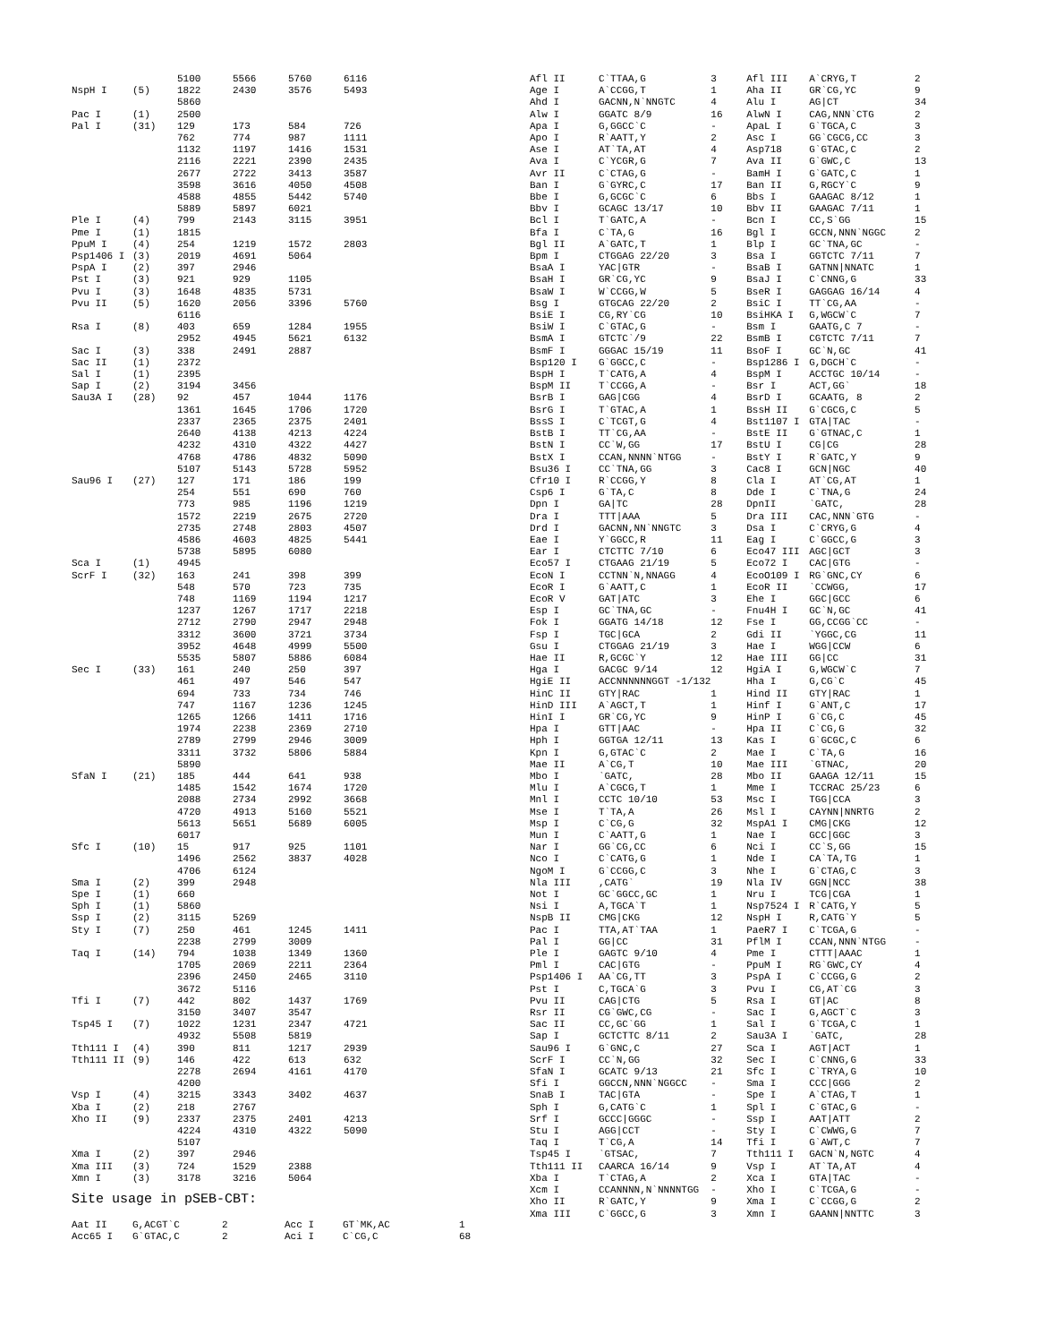| | | 5100 | 5566 | 5760 | 6116 |
| NspH I | (5) | 1822 | 2430 | 3576 | 5493 |
| | | 5860 | | | |
| Pac I | (1) | 2500 | | | |
| Pal I | (31) | 129 | 173 | 584 | 726 |
| | | 762 | 774 | 987 | 1111 |
| | | 1132 | 1197 | 1416 | 1531 |
| | | 2116 | 2221 | 2390 | 2435 |
| | | 2677 | 2722 | 3413 | 3587 |
| | | 3598 | 3616 | 4050 | 4508 |
| | | 4588 | 4855 | 5442 | 5740 |
| | | 5889 | 5897 | 6021 | |
| Ple I | (4) | 799 | 2143 | 3115 | 3951 |
| Pme I | (1) | 1815 | | | |
| PpuM I | (4) | 254 | 1219 | 1572 | 2803 |
| Psp1406 I | (3) | 2019 | 4691 | 5064 | |
| PspA I | (2) | 397 | 2946 | | |
| Pst I | (3) | 921 | 929 | 1105 | |
| Pvu I | (3) | 1648 | 4835 | 5731 | |
| Pvu II | (5) | 1620 | 2056 | 3396 | 5760 |
| | | 6116 | | | |
| Rsa I | (8) | 403 | 659 | 1284 | 1955 |
| | | 2952 | 4945 | 5621 | 6132 |
| Sac I | (3) | 338 | 2491 | 2887 | |
| Sac II | (1) | 2372 | | | |
| Sal I | (1) | 2395 | | | |
| Sap I | (2) | 3194 | 3456 | | |
| Sau3A I | (28) | 92 | 457 | 1044 | 1176 |
| | | 1361 | 1645 | 1706 | 1720 |
| | | 2337 | 2365 | 2375 | 2401 |
| | | 2640 | 4138 | 4213 | 4224 |
| | | 4232 | 4310 | 4322 | 4427 |
| | | 4768 | 4786 | 4832 | 5090 |
| | | 5107 | 5143 | 5728 | 5952 |
| Sau96 I | (27) | 127 | 171 | 186 | 199 |
| | | 254 | 551 | 690 | 760 |
| | | 773 | 985 | 1196 | 1219 |
| | | 1572 | 2219 | 2675 | 2720 |
| | | 2735 | 2748 | 2803 | 4507 |
| | | 4586 | 4603 | 4825 | 5441 |
| | | 5738 | 5895 | 6080 | |
| Sca I | (1) | 4945 | | | |
| ScrF I | (32) | 163 | 241 | 398 | 399 |
| | | 548 | 570 | 723 | 735 |
| | | 748 | 1169 | 1194 | 1217 |
| | | 1237 | 1267 | 1717 | 2218 |
| | | 2712 | 2790 | 2947 | 2948 |
| | | 3312 | 3600 | 3721 | 3734 |
| | | 3952 | 4648 | 4999 | 5500 |
| | | 5535 | 5807 | 5886 | 6084 |
| Sec I | (33) | 161 | 240 | 250 | 397 |
| | | 461 | 497 | 546 | 547 |
| | | 694 | 733 | 734 | 746 |
| | | 747 | 1167 | 1236 | 1245 |
| | | 1265 | 1266 | 1411 | 1716 |
| | | 1974 | 2238 | 2369 | 2710 |
| | | 2789 | 2799 | 2946 | 3009 |
| | | 3311 | 3732 | 5806 | 5884 |
| | | 5890 | | | |
| SfaN I | (21) | 185 | 444 | 641 | 938 |
| | | 1485 | 1542 | 1674 | 1720 |
| | | 2088 | 2734 | 2992 | 3668 |
| | | 4720 | 4913 | 5160 | 5521 |
| | | 5613 | 5651 | 5689 | 6005 |
| | | 6017 | | | |
| Sfc I | (10) | 15 | 917 | 925 | 1101 |
| | | 1496 | 2562 | 3837 | 4028 |
| | | 4706 | 6124 | | |
| Sma I | (2) | 399 | 2948 | | |
| Spe I | (1) | 660 | | | |
| Sph I | (1) | 5860 | | | |
| Ssp I | (2) | 3115 | 5269 | | |
| Sty I | (7) | 250 | 461 | 1245 | 1411 |
| | | 2238 | 2799 | 3009 | |
| Taq I | (14) | 794 | 1038 | 1349 | 1360 |
| | | 1705 | 2069 | 2211 | 2364 |
| | | 2396 | 2450 | 2465 | 3110 |
| | | 3672 | 5116 | | |
| Tfi I | (7) | 442 | 802 | 1437 | 1769 |
| | | 3150 | 3407 | 3547 | |
| Tsp45 I | (7) | 1022 | 1231 | 2347 | 4721 |
| | | 4932 | 5508 | 5819 | |
| Tth111 I | (4) | 390 | 811 | 1217 | 2939 |
| Tth111 II | (9) | 146 | 422 | 613 | 632 |
| | | 2278 | 2694 | 4161 | 4170 |
| | | 4200 | | | |
| Vsp I | (4) | 3215 | 3343 | 3402 | 4637 |
| Xba I | (2) | 218 | 2767 | | |
| Xho II | (9) | 2337 | 2375 | 2401 | 4213 |
| | | 4224 | 4310 | 4322 | 5090 |
| | | 5107 | | | |
| Xma I | (2) | 397 | 2946 | | |
| Xma III | (3) | 724 | 1529 | 2388 | |
| Xmn I | (3) | 3178 | 3216 | 5064 | |
Site usage in pSEB-CBT:
| Aat II | G,ACGT`C | 2 | Acc I | GT`MK,AC | 1 |
| Acc65 I | G`GTAC,C | 2 | Aci I | C`CG,C | 68 |
| Afl II | C`TTAA,G | 3 | Afl III | A`CRYG,T | 2 |
| Age I | A`CCGG,T | 1 | Aha II | GR`CG,YC | 9 |
| Ahd I | GACNN,N`NNGTC | 4 | Alu I | AG/CT | 34 |
| Alw I | GGATC 8/9 | 16 | AlwN I | CAG,NNN`CTG | 2 |
| Apa I | G,GGCC`C | - | ApaL I | G`TGCA,C | 3 |
| Apo I | R`AATT,Y | 2 | Asc I | GG`CGCG,CC | 3 |
| Ase I | AT`TA,AT | 4 | Asp718 | G`GTAC,C | 2 |
| Ava I | C`YCGR,G | 7 | Ava II | G`GWC,C | 13 |
| Avr II | C`CTAG,G | - | BamH I | G`GATC,C | 1 |
| Ban I | G`GYRC,C | 17 | Ban II | G,RGCY`C | 9 |
| Bbe I | G,GCGC`C | 6 | Bbs I | GAAGAC 8/12 | 1 |
| Bbv I | GCAGC 13/17 | 10 | Bbv II | GAAGAC 7/11 | 1 |
| Bcl I | T`GATC,A | - | Bcn I | CC,S`GG | 15 |
| Bfa I | C`TA,G | 16 | Bgl I | GCCN,NNN`NGGC | 2 |
| Bgl II | A`GATC,T | 1 | Blp I | GC`TNA,GC | - |
| Bpm I | CTGGAG 22/20 | 3 | Bsa I | GGTCTC 7/11 | 7 |
| BsaA I | YAC/GTR | - | BsaB I | GATNN/NNATC | 1 |
| BsaH I | GR`CG,YC | 9 | BsaJ I | C`CNNG,G | 33 |
| BsaW I | W`CCGG,W | 5 | BseR I | GAGGAG 16/14 | 4 |
| Bsg I | GTGCAG 22/20 | 2 | BsiC I | TT`CG,AA | - |
| BsiE I | CG,RY`CG | 10 | BsiHKA I | G,WGCW`C | 7 |
| BsiW I | C`GTAC,G | - | Bsm I | GAATG,C 7 | - |
| BsmA I | GTCTC`/9 | 22 | BsmB I | CGTCTC 7/11 | 7 |
| BsmF I | GGGAC 15/19 | 11 | BsoF I | GC`N,GC | 41 |
| Bsp120 I | G`GGCC,C | - | Bsp1286 I | G,DGCH`C | - |
| BspH I | T`CATG,A | 4 | BspM I | ACCTGC 10/14 | - |
| BspM II | T`CCGG,A | - | Bsr I | ACT,GG` | 18 |
| BsrB I | GAG/CGG | 4 | BsrD I | GCAATG, 8 | 2 |
| BsrG I | T`GTAC,A | 1 | BssH II | G`CGCG,C | 5 |
| BssS I | C`TCGT,G | 4 | Bst1107 I | GTA/TAC | - |
| BstB I | TT`CG,AA | - | BstE II | G`GTNAC,C | 1 |
| BstN I | CC`W,GG | 17 | BstU I | CG/CG | 28 |
| BstX I | CCAN,NNNN`NTGG | - | BstY I | R`GATC,Y | 9 |
| Bsu36 I | CC`TNA,GG | 3 | Cac8 I | GCN/NGC | 40 |
| Cfr10 I | R`CCGG,Y | 8 | Cla I | AT`CG,AT | 1 |
| Csp6 I | G`TA,C | 8 | Dde I | C`TNA,G | 24 |
| Dpn I | GA/TC | 28 | DpnII | `GATC, | 28 |
| Dra I | TTT/AAA | 5 | Dra III | CAC,NNN`GTG | - |
| Drd I | GACNN,NN`NNGTC | 3 | Dsa I | C`CRYG,G | 4 |
| Eae I | Y`GGCC,R | 11 | Eag I | C`GGCC,G | 3 |
| Ear I | CTCTTC 7/10 | 6 | Eco47 III | AGC/GCT | 3 |
| Eco57 I | CTGAAG 21/19 | 5 | Eco72 I | CAC/GTG | - |
| EcoN I | CCTNN`N,NNAGG | 4 | EcoO109 I | RG`GNC,CY | 6 |
| EcoR I | G`AATT,C | 1 | EcoR II | `CCWGG, | 17 |
| EcoR V | GAT/ATC | 3 | Ehe I | GGC/GCC | 6 |
| Esp I | GC`TNA,GC | - | Fnu4H I | GC`N,GC | 41 |
| Fok I | GGATG 14/18 | 12 | Fse I | GG,CCGG`CC | - |
| Fsp I | TGC/GCA | 2 | Gdi II | `YGGC,CG | 11 |
| Gsu I | CTGGAG 21/19 | 3 | Hae I | WGG/CCW | 6 |
| Hae II | R,GCGC`Y | 12 | Hae III | GG/CC | 31 |
| Hga I | GACGC 9/14 | 12 | HgiA I | G,WGCW`C | 7 |
| HgiE II | ACCNNNNNNGGT -1/132 | | Hha I | G,CG`C | 45 |
| HinC II | GTY/RAC | 1 | Hind II | GTY/RAC | 1 |
| HinD III | A`AGCT,T | 1 | Hinf I | G`ANT,C | 17 |
| HinI I | GR`CG,YC | 9 | HinP I | G`CG,C | 45 |
| Hpa I | GTT/AAC | - | Hpa II | C`CG,G | 32 |
| Hph I | GGTGA 12/11 | 13 | Kas I | G`GCGC,C | 6 |
| Kpn I | G,GTAC`C | 2 | Mae I | C`TA,G | 16 |
| Mae II | A`CG,T | 10 | Mae III | `GTNAC, | 20 |
| Mbo I | `GATC, | 28 | Mbo II | GAAGA 12/11 | 15 |
| Mlu I | A`CGCG,T | 1 | Mme I | TCCRAC 25/23 | 6 |
| Mnl I | CCTC 10/10 | 53 | Msc I | TGG/CCA | 3 |
| Mse I | T`TA,A | 26 | Msl I | CAYNN/NNRTG | 2 |
| Msp I | C`CG,G | 32 | MspA1 I | CMG/CKG | 12 |
| Mun I | C`AATT,G | 1 | Nae I | GCC/GGC | 3 |
| Nar I | GG`CG,CC | 6 | Nci I | CC`S,GG | 15 |
| Nco I | C`CATG,G | 1 | Nde I | CA`TA,TG | 1 |
| NgoM I | G`CCGG,C | 3 | Nhe I | G`CTAG,C | 3 |
| Nla III | ,CATG` | 19 | Nla IV | GGN/NCC | 38 |
| Not I | GC`GGCC,GC | 1 | Nru I | TCG/CGA | 1 |
| Nsi I | A,TGCA`T | 1 | Nsp7524 I | R`CATG,Y | 5 |
| NspB II | CMG/CKG | 12 | NspH I | R,CATG`Y | 5 |
| Pac I | TTA,AT`TAA | 1 | PaeR7 I | C`TCGA,G | - |
| Pal I | GG/CC | 31 | PflM I | CCAN,NNN`NTGG | - |
| Ple I | GAGTC 9/10 | 4 | Pme I | CTTT/AAAC | 1 |
| Pml I | CAC/GTG | - | PpuM I | RG`GWC,CY | 4 |
| Psp1406 I | AA`CG,TT | 3 | PspA I | C`CCGG,G | 2 |
| Pst I | C,TGCA`G | 3 | Pvu I | CG,AT`CG | 3 |
| Pvu II | CAG/CTG | 5 | Rsa I | GT/AC | 8 |
| Rsr II | CG`GWC,CG | - | Sac I | G,AGCT`C | 3 |
| Sac II | CC,GC`GG | 1 | Sal I | G`TCGA,C | 1 |
| Sap I | GCTCTTC 8/11 | 2 | Sau3A I | `GATC, | 28 |
| Sau96 I | G`GNC,C | 27 | Sca I | AGT/ACT | 1 |
| ScrF I | CC`N,GG | 32 | Sec I | C`CNNG,G | 33 |
| SfaN I | GCATC 9/13 | 21 | Sfc I | C`TRYA,G | 10 |
| Sfi I | GGCCN,NNN`NGGCC | - | Sma I | CCC/GGG | 2 |
| SnaB I | TAC/GTA | - | Spe I | A`CTAG,T | 1 |
| Sph I | G,CATG`C | 1 | Spl I | C`GTAC,G | - |
| Srf I | GCCC/GGGC | - | Ssp I | AAT/ATT | 2 |
| Stu I | AGG/CCT | - | Sty I | C`CWWG,G | 7 |
| Taq I | T`CG,A | 14 | Tfi I | G`AWT,C | 7 |
| Tsp45 I | `GTSAC, | 7 | Tth111 I | GACN`N,NGTC | 4 |
| Tth111 II | CAARCA 16/14 | 9 | Vsp I | AT`TA,AT | 4 |
| Xba I | T`CTAG,A | 2 | Xca I | GTA/TAC | - |
| Xcm I | CCANNNN,N`NNNNTGG | - | Xho I | C`TCGA,G | - |
| Xho II | R`GATC,Y | 9 | Xma I | C`CCGG,G | 2 |
| Xma III | C`GGCC,G | 3 | Xmn I | GAANN/NNTTC | 3 |